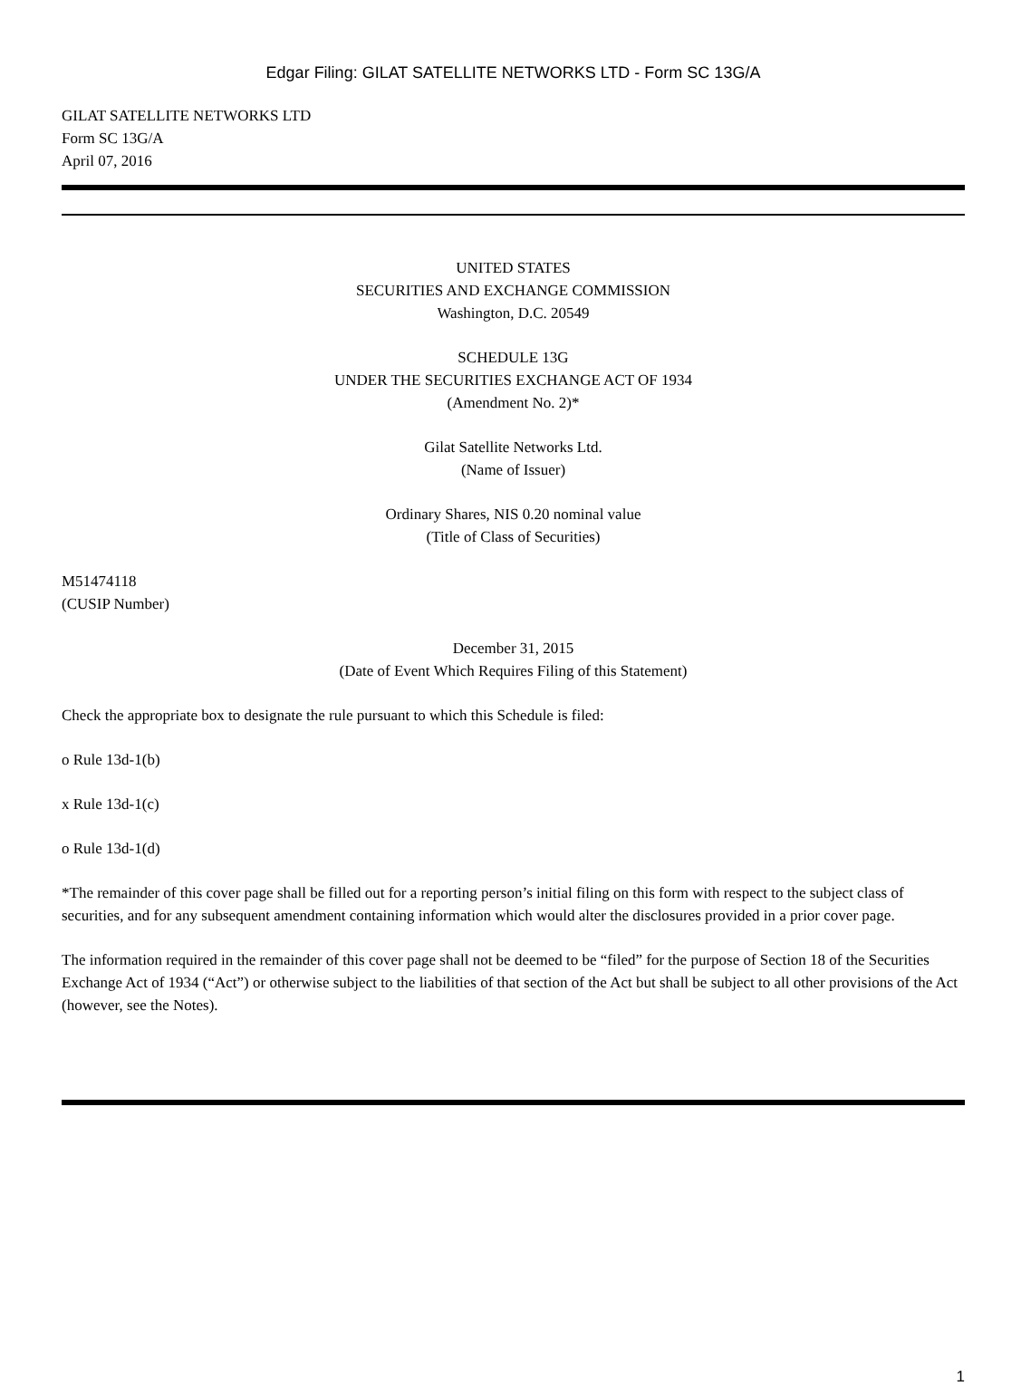Edgar Filing: GILAT SATELLITE NETWORKS LTD - Form SC 13G/A
GILAT SATELLITE NETWORKS LTD
Form SC 13G/A
April 07, 2016
UNITED STATES
SECURITIES AND EXCHANGE COMMISSION
Washington, D.C. 20549
SCHEDULE 13G
UNDER THE SECURITIES EXCHANGE ACT OF 1934
(Amendment No. 2)*
Gilat Satellite Networks Ltd.
(Name of Issuer)
Ordinary Shares, NIS 0.20 nominal value
(Title of Class of Securities)
M51474118
(CUSIP Number)
December 31, 2015
(Date of Event Which Requires Filing of this Statement)
Check the appropriate box to designate the rule pursuant to which this Schedule is filed:
o Rule 13d-1(b)
x Rule 13d-1(c)
o Rule 13d-1(d)
*The remainder of this cover page shall be filled out for a reporting person’s initial filing on this form with respect to the subject class of securities, and for any subsequent amendment containing information which would alter the disclosures provided in a prior cover page.
The information required in the remainder of this cover page shall not be deemed to be “filed” for the purpose of Section 18 of the Securities Exchange Act of 1934 (“Act”) or otherwise subject to the liabilities of that section of the Act but shall be subject to all other provisions of the Act (however, see the Notes).
1